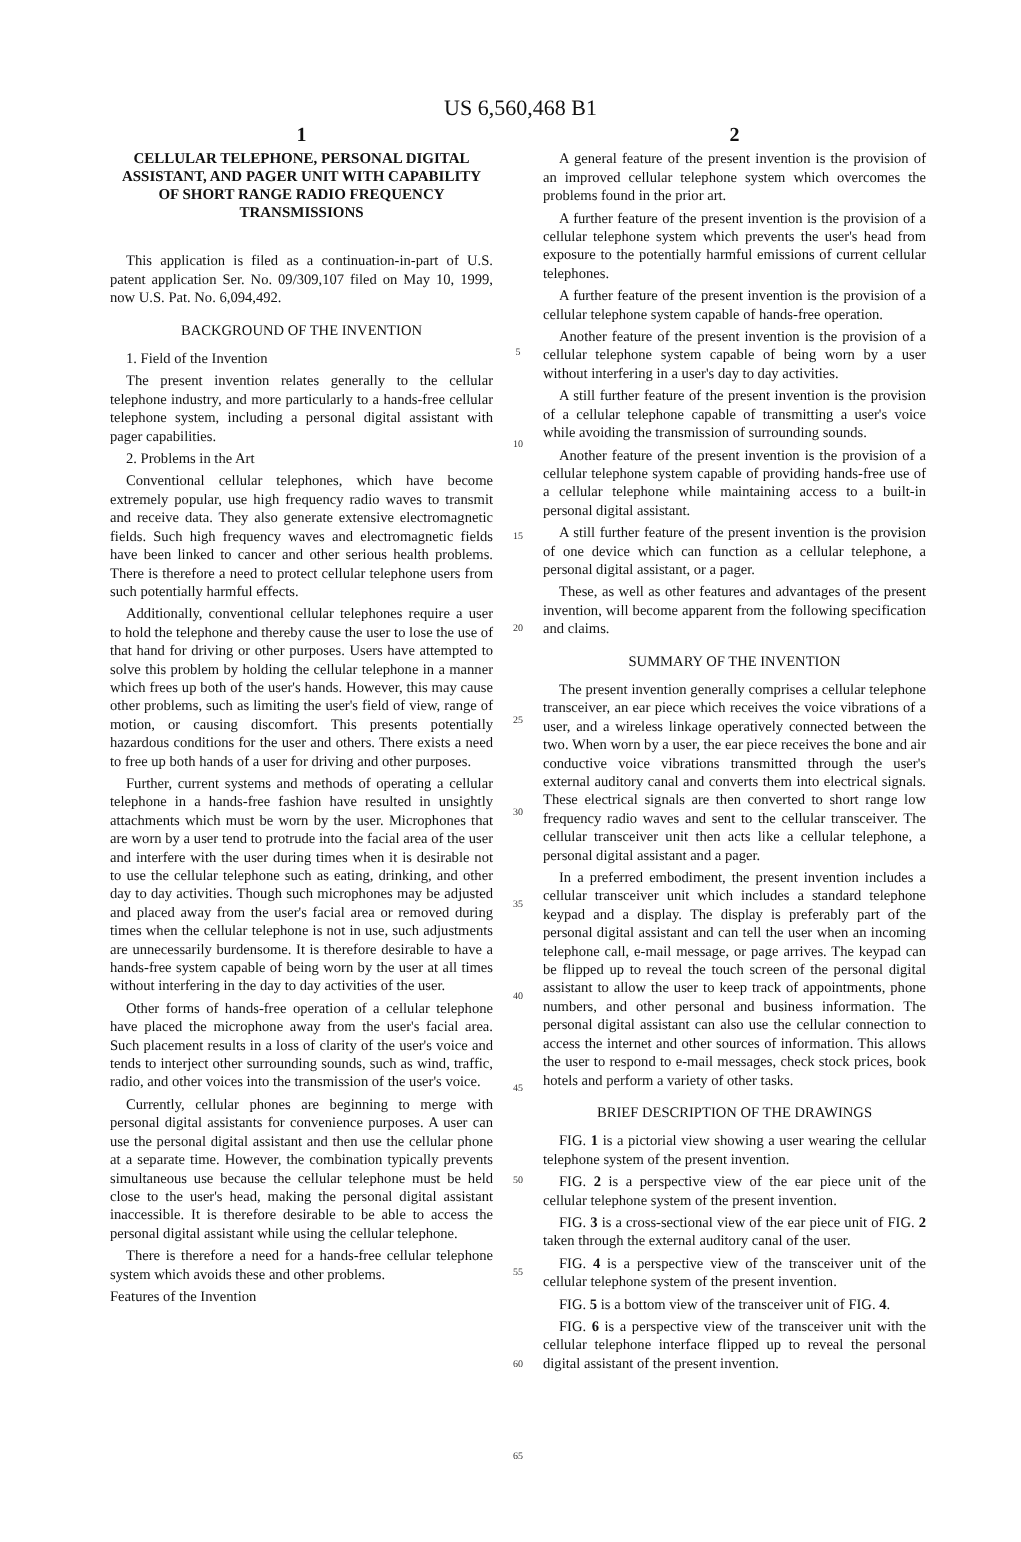US 6,560,468 B1
1
CELLULAR TELEPHONE, PERSONAL DIGITAL ASSISTANT, AND PAGER UNIT WITH CAPABILITY OF SHORT RANGE RADIO FREQUENCY TRANSMISSIONS
This application is filed as a continuation-in-part of U.S. patent application Ser. No. 09/309,107 filed on May 10, 1999, now U.S. Pat. No. 6,094,492.
BACKGROUND OF THE INVENTION
1. Field of the Invention
The present invention relates generally to the cellular telephone industry, and more particularly to a hands-free cellular telephone system, including a personal digital assistant with pager capabilities.
2. Problems in the Art
Conventional cellular telephones, which have become extremely popular, use high frequency radio waves to transmit and receive data. They also generate extensive electromagnetic fields. Such high frequency waves and electromagnetic fields have been linked to cancer and other serious health problems. There is therefore a need to protect cellular telephone users from such potentially harmful effects.
Additionally, conventional cellular telephones require a user to hold the telephone and thereby cause the user to lose the use of that hand for driving or other purposes. Users have attempted to solve this problem by holding the cellular telephone in a manner which frees up both of the user's hands. However, this may cause other problems, such as limiting the user's field of view, range of motion, or causing discomfort. This presents potentially hazardous conditions for the user and others. There exists a need to free up both hands of a user for driving and other purposes.
Further, current systems and methods of operating a cellular telephone in a hands-free fashion have resulted in unsightly attachments which must be worn by the user. Microphones that are worn by a user tend to protrude into the facial area of the user and interfere with the user during times when it is desirable not to use the cellular telephone such as eating, drinking, and other day to day activities. Though such microphones may be adjusted and placed away from the user's facial area or removed during times when the cellular telephone is not in use, such adjustments are unnecessarily burdensome. It is therefore desirable to have a hands-free system capable of being worn by the user at all times without interfering in the day to day activities of the user.
Other forms of hands-free operation of a cellular telephone have placed the microphone away from the user's facial area. Such placement results in a loss of clarity of the user's voice and tends to interject other surrounding sounds, such as wind, traffic, radio, and other voices into the transmission of the user's voice.
Currently, cellular phones are beginning to merge with personal digital assistants for convenience purposes. A user can use the personal digital assistant and then use the cellular phone at a separate time. However, the combination typically prevents simultaneous use because the cellular telephone must be held close to the user's head, making the personal digital assistant inaccessible. It is therefore desirable to be able to access the personal digital assistant while using the cellular telephone.
There is therefore a need for a hands-free cellular telephone system which avoids these and other problems.
Features of the Invention
5
10
15
20
25
30
35
40
45
50
55
60
65
2
A general feature of the present invention is the provision of an improved cellular telephone system which overcomes the problems found in the prior art.
A further feature of the present invention is the provision of a cellular telephone system which prevents the user's head from exposure to the potentially harmful emissions of current cellular telephones.
A further feature of the present invention is the provision of a cellular telephone system capable of hands-free operation.
Another feature of the present invention is the provision of a cellular telephone system capable of being worn by a user without interfering in a user's day to day activities.
A still further feature of the present invention is the provision of a cellular telephone capable of transmitting a user's voice while avoiding the transmission of surrounding sounds.
Another feature of the present invention is the provision of a cellular telephone system capable of providing hands-free use of a cellular telephone while maintaining access to a built-in personal digital assistant.
A still further feature of the present invention is the provision of one device which can function as a cellular telephone, a personal digital assistant, or a pager.
These, as well as other features and advantages of the present invention, will become apparent from the following specification and claims.
SUMMARY OF THE INVENTION
The present invention generally comprises a cellular telephone transceiver, an ear piece which receives the voice vibrations of a user, and a wireless linkage operatively connected between the two. When worn by a user, the ear piece receives the bone and air conductive voice vibrations transmitted through the user's external auditory canal and converts them into electrical signals. These electrical signals are then converted to short range low frequency radio waves and sent to the cellular transceiver. The cellular transceiver unit then acts like a cellular telephone, a personal digital assistant and a pager.
In a preferred embodiment, the present invention includes a cellular transceiver unit which includes a standard telephone keypad and a display. The display is preferably part of the personal digital assistant and can tell the user when an incoming telephone call, e-mail message, or page arrives. The keypad can be flipped up to reveal the touch screen of the personal digital assistant to allow the user to keep track of appointments, phone numbers, and other personal and business information. The personal digital assistant can also use the cellular connection to access the internet and other sources of information. This allows the user to respond to e-mail messages, check stock prices, book hotels and perform a variety of other tasks.
BRIEF DESCRIPTION OF THE DRAWINGS
FIG. 1 is a pictorial view showing a user wearing the cellular telephone system of the present invention.
FIG. 2 is a perspective view of the ear piece unit of the cellular telephone system of the present invention.
FIG. 3 is a cross-sectional view of the ear piece unit of FIG. 2 taken through the external auditory canal of the user.
FIG. 4 is a perspective view of the transceiver unit of the cellular telephone system of the present invention.
FIG. 5 is a bottom view of the transceiver unit of FIG. 4.
FIG. 6 is a perspective view of the transceiver unit with the cellular telephone interface flipped up to reveal the personal digital assistant of the present invention.